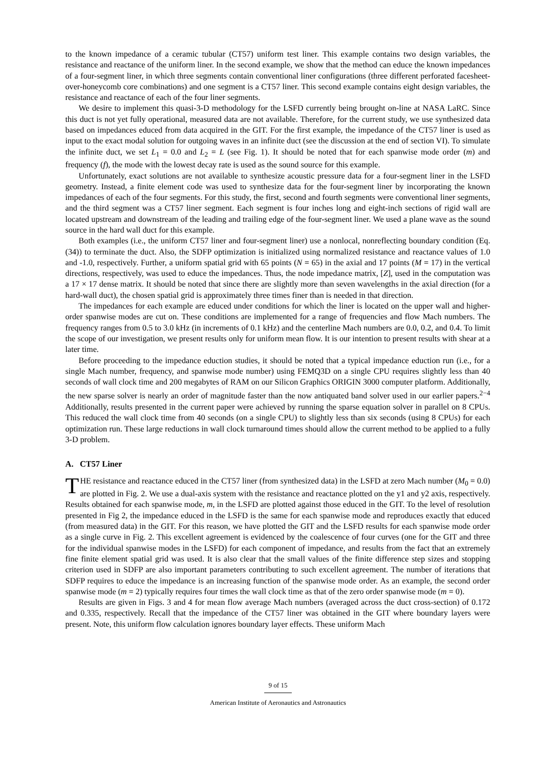to the known impedance of a ceramic tubular (CT57) uniform test liner. This example contains two design variables, the resistance and reactance of the uniform liner. In the second example, we show that the method can educe the known impedances of a four-segment liner, in which three segments contain conventional liner configurations (three different perforated facesheet-over-honeycomb core combinations) and one segment is a CT57 liner. This second example contains eight design variables, the resistance and reactance of each of the four liner segments.
We desire to implement this quasi-3-D methodology for the LSFD currently being brought on-line at NASA LaRC. Since this duct is not yet fully operational, measured data are not available. Therefore, for the current study, we use synthesized data based on impedances educed from data acquired in the GIT. For the first example, the impedance of the CT57 liner is used as input to the exact modal solution for outgoing waves in an infinite duct (see the discussion at the end of section VI). To simulate the infinite duct, we set L<sub>1</sub> = 0.0 and L<sub>2</sub> = L (see Fig. 1). It should be noted that for each spanwise mode order (m) and frequency (f), the mode with the lowest decay rate is used as the sound source for this example.
Unfortunately, exact solutions are not available to synthesize acoustic pressure data for a four-segment liner in the LSFD geometry. Instead, a finite element code was used to synthesize data for the four-segment liner by incorporating the known impedances of each of the four segments. For this study, the first, second and fourth segments were conventional liner segments, and the third segment was a CT57 liner segment. Each segment is four inches long and eight-inch sections of rigid wall are located upstream and downstream of the leading and trailing edge of the four-segment liner. We used a plane wave as the sound source in the hard wall duct for this example.
Both examples (i.e., the uniform CT57 liner and four-segment liner) use a nonlocal, nonreflecting boundary condition (Eq. (34)) to terminate the duct. Also, the SDFP optimization is initialized using normalized resistance and reactance values of 1.0 and -1.0, respectively. Further, a uniform spatial grid with 65 points (N = 65) in the axial and 17 points (M = 17) in the vertical directions, respectively, was used to educe the impedances. Thus, the node impedance matrix, [Z], used in the computation was a 17 × 17 dense matrix. It should be noted that since there are slightly more than seven wavelengths in the axial direction (for a hard-wall duct), the chosen spatial grid is approximately three times finer than is needed in that direction.
The impedances for each example are educed under conditions for which the liner is located on the upper wall and higher-order spanwise modes are cut on. These conditions are implemented for a range of frequencies and flow Mach numbers. The frequency ranges from 0.5 to 3.0 kHz (in increments of 0.1 kHz) and the centerline Mach numbers are 0.0, 0.2, and 0.4. To limit the scope of our investigation, we present results only for uniform mean flow. It is our intention to present results with shear at a later time.
Before proceeding to the impedance eduction studies, it should be noted that a typical impedance eduction run (i.e., for a single Mach number, frequency, and spanwise mode number) using FEMQ3D on a single CPU requires slightly less than 40 seconds of wall clock time and 200 megabytes of RAM on our Silicon Graphics ORIGIN 3000 computer platform. Additionally, the new sparse solver is nearly an order of magnitude faster than the now antiquated band solver used in our earlier papers.<sup>2−4</sup> Additionally, results presented in the current paper were achieved by running the sparse equation solver in parallel on 8 CPUs. This reduced the wall clock time from 40 seconds (on a single CPU) to slightly less than six seconds (using 8 CPUs) for each optimization run. These large reductions in wall clock turnaround times should allow the current method to be applied to a fully 3-D problem.
A. CT57 Liner
THE resistance and reactance educed in the CT57 liner (from synthesized data) in the LSFD at zero Mach number (M<sub>0</sub> = 0.0) are plotted in Fig. 2. We use a dual-axis system with the resistance and reactance plotted on the y1 and y2 axis, respectively. Results obtained for each spanwise mode, m, in the LSFD are plotted against those educed in the GIT. To the level of resolution presented in Fig 2, the impedance educed in the LSFD is the same for each spanwise mode and reproduces exactly that educed (from measured data) in the GIT. For this reason, we have plotted the GIT and the LSFD results for each spanwise mode order as a single curve in Fig. 2. This excellent agreement is evidenced by the coalescence of four curves (one for the GIT and three for the individual spanwise modes in the LSFD) for each component of impedance, and results from the fact that an extremely fine finite element spatial grid was used. It is also clear that the small values of the finite difference step sizes and stopping criterion used in SDFP are also important parameters contributing to such excellent agreement. The number of iterations that SDFP requires to educe the impedance is an increasing function of the spanwise mode order. As an example, the second order spanwise mode (m = 2) typically requires four times the wall clock time as that of the zero order spanwise mode (m = 0).
Results are given in Figs. 3 and 4 for mean flow average Mach numbers (averaged across the duct cross-section) of 0.172 and 0.335, respectively. Recall that the impedance of the CT57 liner was obtained in the GIT where boundary layers were present. Note, this uniform flow calculation ignores boundary layer effects. These uniform Mach
9 of 15
American Institute of Aeronautics and Astronautics